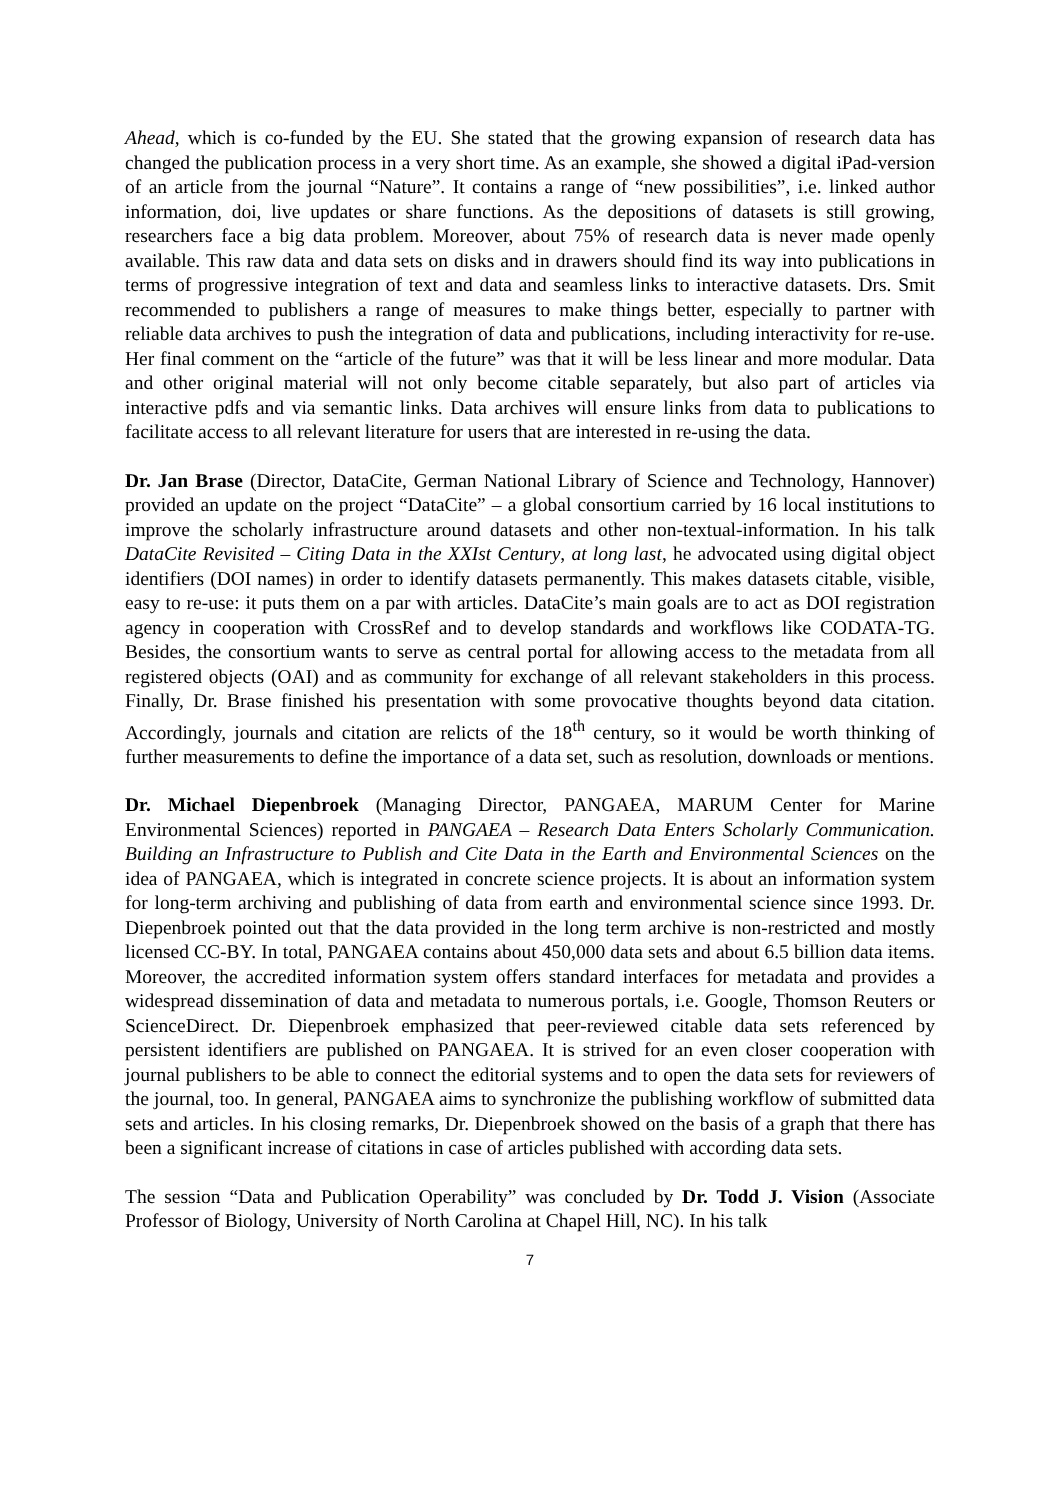Ahead, which is co-funded by the EU. She stated that the growing expansion of research data has changed the publication process in a very short time. As an example, she showed a digital iPad-version of an article from the journal “Nature”. It contains a range of “new possibilities”, i.e. linked author information, doi, live updates or share functions. As the depositions of datasets is still growing, researchers face a big data problem. Moreover, about 75% of research data is never made openly available. This raw data and data sets on disks and in drawers should find its way into publications in terms of progressive integration of text and data and seamless links to interactive datasets. Drs. Smit recommended to publishers a range of measures to make things better, especially to partner with reliable data archives to push the integration of data and publications, including interactivity for re-use. Her final comment on the “article of the future” was that it will be less linear and more modular. Data and other original material will not only become citable separately, but also part of articles via interactive pdfs and via semantic links. Data archives will ensure links from data to publications to facilitate access to all relevant literature for users that are interested in re-using the data.
Dr. Jan Brase (Director, DataCite, German National Library of Science and Technology, Hannover) provided an update on the project “DataCite” – a global consortium carried by 16 local institutions to improve the scholarly infrastructure around datasets and other non-textual-information. In his talk DataCite Revisited – Citing Data in the XXIst Century, at long last, he advocated using digital object identifiers (DOI names) in order to identify datasets permanently. This makes datasets citable, visible, easy to re-use: it puts them on a par with articles. DataCite’s main goals are to act as DOI registration agency in cooperation with CrossRef and to develop standards and workflows like CODATA-TG. Besides, the consortium wants to serve as central portal for allowing access to the metadata from all registered objects (OAI) and as community for exchange of all relevant stakeholders in this process. Finally, Dr. Brase finished his presentation with some provocative thoughts beyond data citation. Accordingly, journals and citation are relicts of the 18<sup>th</sup> century, so it would be worth thinking of further measurements to define the importance of a data set, such as resolution, downloads or mentions.
Dr. Michael Diepenbroek (Managing Director, PANGAEA, MARUM Center for Marine Environmental Sciences) reported in PANGAEA – Research Data Enters Scholarly Communication. Building an Infrastructure to Publish and Cite Data in the Earth and Environmental Sciences on the idea of PANGAEA, which is integrated in concrete science projects. It is about an information system for long-term archiving and publishing of data from earth and environmental science since 1993. Dr. Diepenbroek pointed out that the data provided in the long term archive is non-restricted and mostly licensed CC-BY. In total, PANGAEA contains about 450,000 data sets and about 6.5 billion data items. Moreover, the accredited information system offers standard interfaces for metadata and provides a widespread dissemination of data and metadata to numerous portals, i.e. Google, Thomson Reuters or ScienceDirect. Dr. Diepenbroek emphasized that peer-reviewed citable data sets referenced by persistent identifiers are published on PANGAEA. It is strived for an even closer cooperation with journal publishers to be able to connect the editorial systems and to open the data sets for reviewers of the journal, too. In general, PANGAEA aims to synchronize the publishing workflow of submitted data sets and articles. In his closing remarks, Dr. Diepenbroek showed on the basis of a graph that there has been a significant increase of citations in case of articles published with according data sets.
The session “Data and Publication Operability” was concluded by Dr. Todd J. Vision (Associate Professor of Biology, University of North Carolina at Chapel Hill, NC). In his talk
7